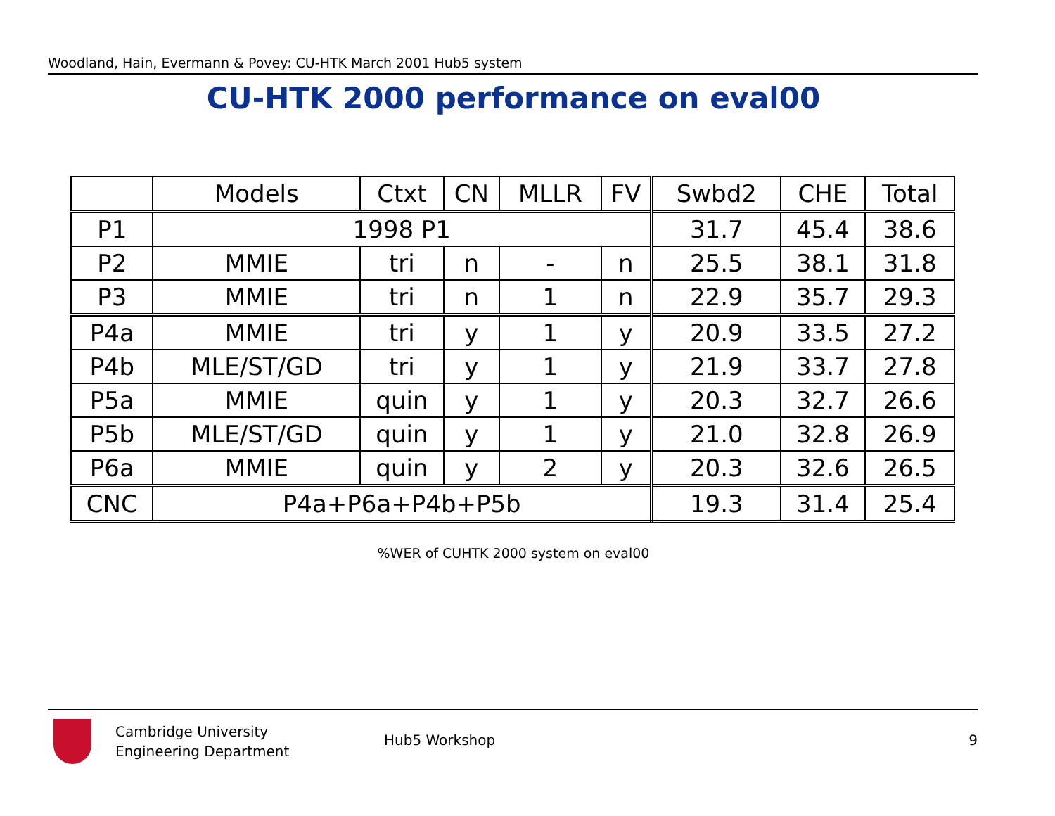Woodland, Hain, Evermann & Povey: CU-HTK March 2001 Hub5 system
CU-HTK 2000 performance on eval00
| | Models | Ctxt | CN | MLLR | FV | Swbd2 | CHE | Total |
| --- | --- | --- | --- | --- | --- | --- | --- | --- |
| P1 | 1998 P1 | | | | | 31.7 | 45.4 | 38.6 |
| P2 | MMIE | tri | n | - | n | 25.5 | 38.1 | 31.8 |
| P3 | MMIE | tri | n | 1 | n | 22.9 | 35.7 | 29.3 |
| P4a | MMIE | tri | y | 1 | y | 20.9 | 33.5 | 27.2 |
| P4b | MLE/ST/GD | tri | y | 1 | y | 21.9 | 33.7 | 27.8 |
| P5a | MMIE | quin | y | 1 | y | 20.3 | 32.7 | 26.6 |
| P5b | MLE/ST/GD | quin | y | 1 | y | 21.0 | 32.8 | 26.9 |
| P6a | MMIE | quin | y | 2 | y | 20.3 | 32.6 | 26.5 |
| CNC | P4a+P6a+P4b+P5b | | | | | 19.3 | 31.4 | 25.4 |
%WER of CUHTK 2000 system on eval00
Cambridge University
Engineering Department
Hub5 Workshop 9